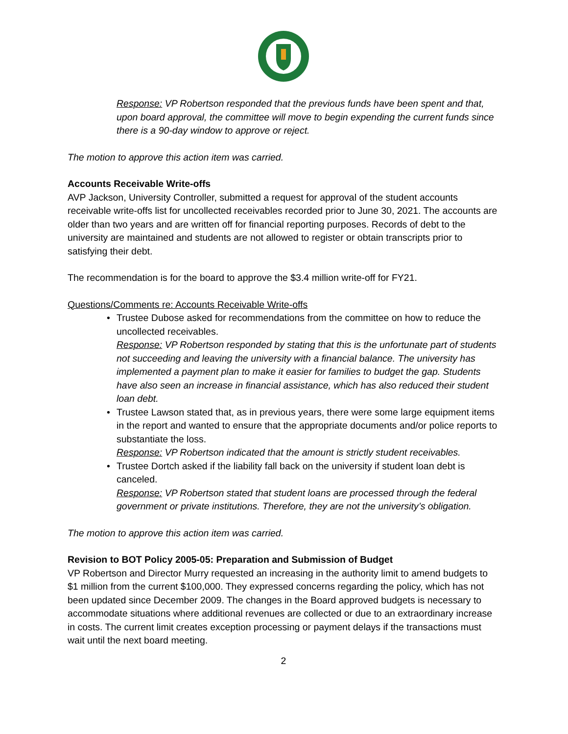Response: VP Robertson responded that the previous funds have been spent and that, upon board approval, the committee will move to begin expending the current funds since there is a 90-day window to approve or reject.
The motion to approve this action item was carried.
Accounts Receivable Write-offs
AVP Jackson, University Controller, submitted a request for approval of the student accounts receivable write-offs list for uncollected receivables recorded prior to June 30, 2021. The accounts are older than two years and are written off for financial reporting purposes. Records of debt to the university are maintained and students are not allowed to register or obtain transcripts prior to satisfying their debt.
The recommendation is for the board to approve the $3.4 million write-off for FY21.
Questions/Comments re: Accounts Receivable Write-offs
• Trustee Dubose asked for recommendations from the committee on how to reduce the uncollected receivables.
Response: VP Robertson responded by stating that this is the unfortunate part of students not succeeding and leaving the university with a financial balance. The university has implemented a payment plan to make it easier for families to budget the gap. Students have also seen an increase in financial assistance, which has also reduced their student loan debt.
• Trustee Lawson stated that, as in previous years, there were some large equipment items in the report and wanted to ensure that the appropriate documents and/or police reports to substantiate the loss.
Response: VP Robertson indicated that the amount is strictly student receivables.
• Trustee Dortch asked if the liability fall back on the university if student loan debt is canceled.
Response: VP Robertson stated that student loans are processed through the federal government or private institutions. Therefore, they are not the university’s obligation.
The motion to approve this action item was carried.
Revision to BOT Policy 2005-05: Preparation and Submission of Budget
VP Robertson and Director Murry requested an increasing in the authority limit to amend budgets to $1 million from the current $100,000. They expressed concerns regarding the policy, which has not been updated since December 2009. The changes in the Board approved budgets is necessary to accommodate situations where additional revenues are collected or due to an extraordinary increase in costs. The current limit creates exception processing or payment delays if the transactions must wait until the next board meeting.
2